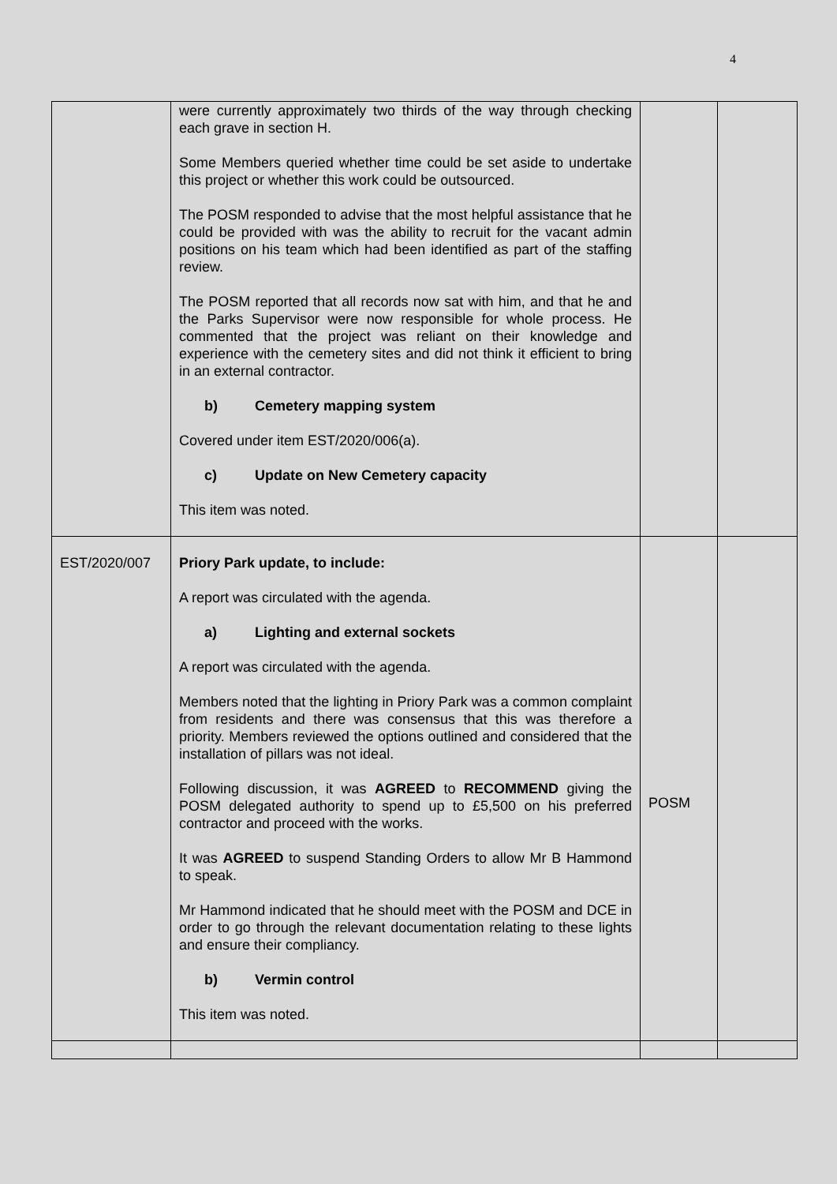4
| | were currently approximately two thirds of the way through checking each grave in section H. Some Members queried whether time could be set aside to undertake this project or whether this work could be outsourced. The POSM responded to advise that the most helpful assistance that he could be provided with was the ability to recruit for the vacant admin positions on his team which had been identified as part of the staffing review. The POSM reported that all records now sat with him, and that he and the Parks Supervisor were now responsible for whole process. He commented that the project was reliant on their knowledge and experience with the cemetery sites and did not think it efficient to bring in an external contractor. b) Cemetery mapping system Covered under item EST/2020/006(a). c) Update on New Cemetery capacity This item was noted. | | |
| EST/2020/007 | Priory Park update, to include: A report was circulated with the agenda. a) Lighting and external sockets A report was circulated with the agenda. Members noted that the lighting in Priory Park was a common complaint from residents and there was consensus that this was therefore a priority. Members reviewed the options outlined and considered that the installation of pillars was not ideal. Following discussion, it was AGREED to RECOMMEND giving the POSM delegated authority to spend up to £5,500 on his preferred contractor and proceed with the works. It was AGREED to suspend Standing Orders to allow Mr B Hammond to speak. Mr Hammond indicated that he should meet with the POSM and DCE in order to go through the relevant documentation relating to these lights and ensure their compliancy. b) Vermin control This item was noted. | POSM | |